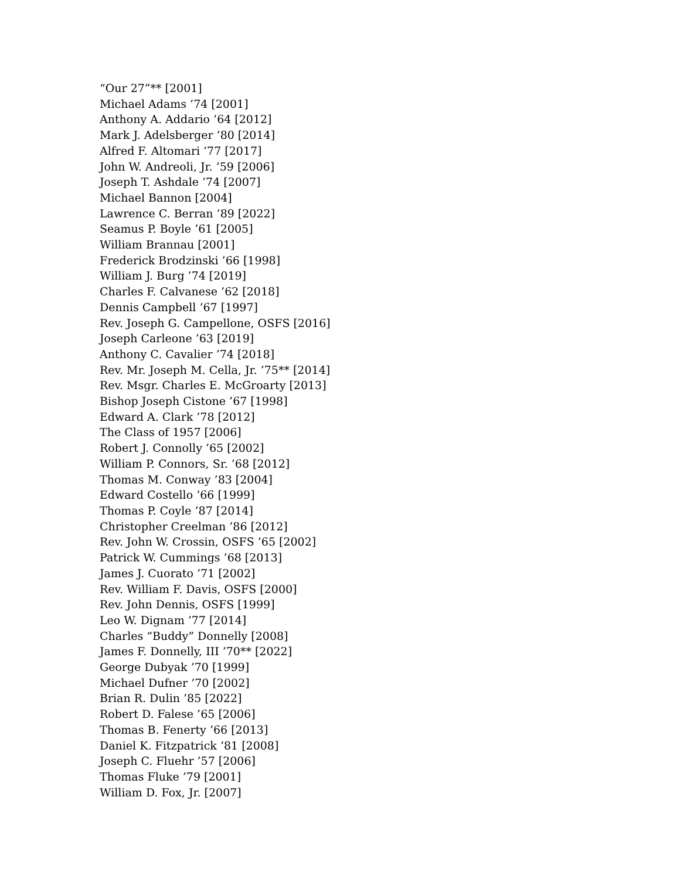“Our 27”** [2001]
Michael Adams ’74 [2001]
Anthony A. Addario ’64 [2012]
Mark J. Adelsberger ’80 [2014]
Alfred F. Altomari ’77 [2017]
John W. Andreoli, Jr. ’59 [2006]
Joseph T. Ashdale ’74 [2007]
Michael Bannon [2004]
Lawrence C. Berran ’89 [2022]
Seamus P. Boyle ’61 [2005]
William Brannau [2001]
Frederick Brodzinski ’66 [1998]
William J. Burg ’74 [2019]
Charles F. Calvanese ’62 [2018]
Dennis Campbell ’67 [1997]
Rev. Joseph G. Campellone, OSFS [2016]
Joseph Carleone ’63 [2019]
Anthony C. Cavalier ’74 [2018]
Rev. Mr. Joseph M. Cella, Jr. ’75** [2014]
Rev. Msgr. Charles E. McGroarty [2013]
Bishop Joseph Cistone ’67 [1998]
Edward A. Clark ’78 [2012]
The Class of 1957 [2006]
Robert J. Connolly ’65 [2002]
William P. Connors, Sr. ’68 [2012]
Thomas M. Conway ’83 [2004]
Edward Costello ’66 [1999]
Thomas P. Coyle ’87 [2014]
Christopher Creelman ’86 [2012]
Rev. John W. Crossin, OSFS ’65 [2002]
Patrick W. Cummings ’68 [2013]
James J. Cuorato ’71 [2002]
Rev. William F. Davis, OSFS [2000]
Rev. John Dennis, OSFS [1999]
Leo W. Dignam ’77 [2014]
Charles “Buddy” Donnelly [2008]
James F. Donnelly, III ’70** [2022]
George Dubyak ’70 [1999]
Michael Dufner ’70 [2002]
Brian R. Dulin ’85 [2022]
Robert D. Falese ’65 [2006]
Thomas B. Fenerty ’66 [2013]
Daniel K. Fitzpatrick ’81 [2008]
Joseph C. Fluehr ’57 [2006]
Thomas Fluke ’79 [2001]
William D. Fox, Jr. [2007]